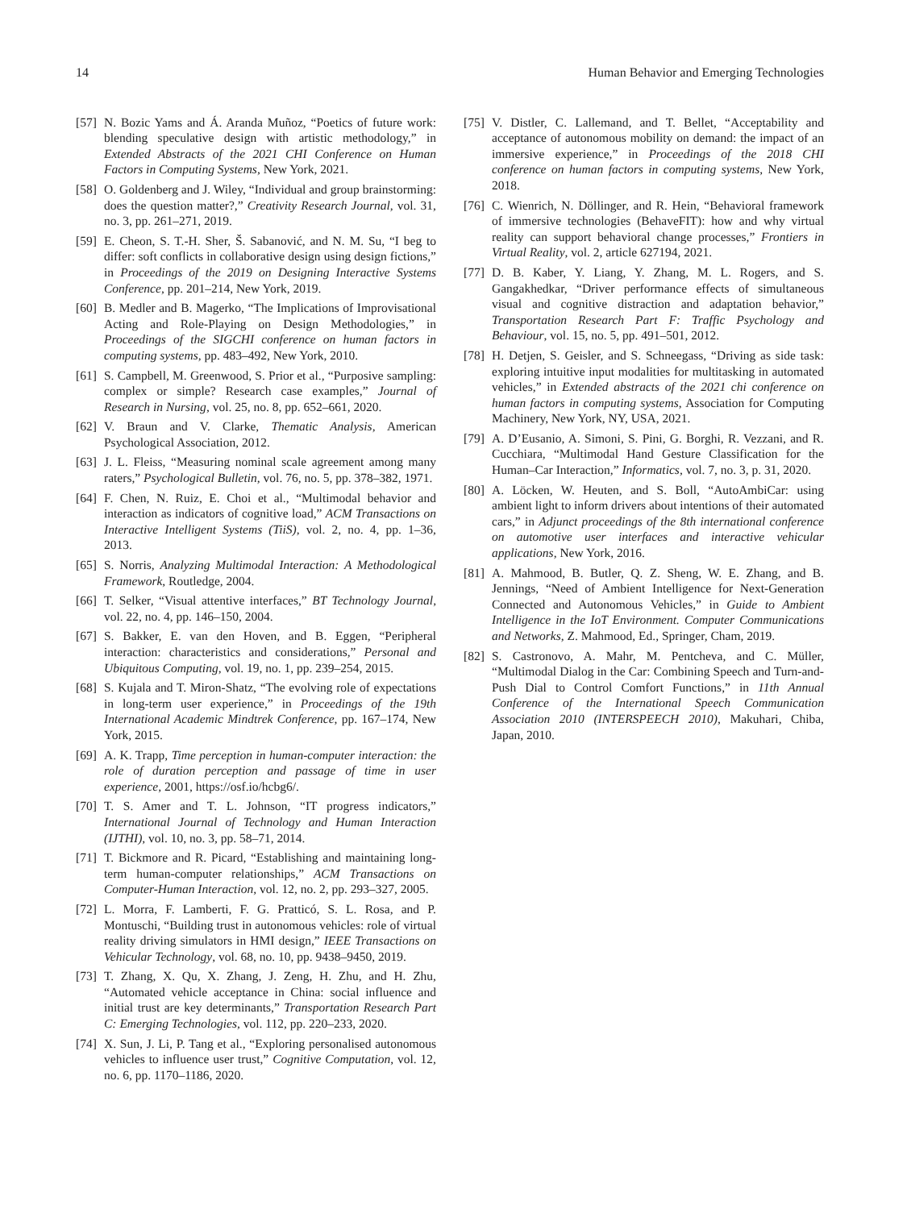14 Human Behavior and Emerging Technologies
[57] N. Bozic Yams and Á. Aranda Muñoz, “Poetics of future work: blending speculative design with artistic methodology,” in Extended Abstracts of the 2021 CHI Conference on Human Factors in Computing Systems, New York, 2021.
[58] O. Goldenberg and J. Wiley, “Individual and group brainstorming: does the question matter?,” Creativity Research Journal, vol. 31, no. 3, pp. 261–271, 2019.
[59] E. Cheon, S. T.-H. Sher, Š. Sabanović, and N. M. Su, “I beg to differ: soft conflicts in collaborative design using design fictions,” in Proceedings of the 2019 on Designing Interactive Systems Conference, pp. 201–214, New York, 2019.
[60] B. Medler and B. Magerko, “The Implications of Improvisational Acting and Role-Playing on Design Methodologies,” in Proceedings of the SIGCHI conference on human factors in computing systems, pp. 483–492, New York, 2010.
[61] S. Campbell, M. Greenwood, S. Prior et al., “Purposive sampling: complex or simple? Research case examples,” Journal of Research in Nursing, vol. 25, no. 8, pp. 652–661, 2020.
[62] V. Braun and V. Clarke, Thematic Analysis, American Psychological Association, 2012.
[63] J. L. Fleiss, “Measuring nominal scale agreement among many raters,” Psychological Bulletin, vol. 76, no. 5, pp. 378–382, 1971.
[64] F. Chen, N. Ruiz, E. Choi et al., “Multimodal behavior and interaction as indicators of cognitive load,” ACM Transactions on Interactive Intelligent Systems (TiiS), vol. 2, no. 4, pp. 1–36, 2013.
[65] S. Norris, Analyzing Multimodal Interaction: A Methodological Framework, Routledge, 2004.
[66] T. Selker, “Visual attentive interfaces,” BT Technology Journal, vol. 22, no. 4, pp. 146–150, 2004.
[67] S. Bakker, E. van den Hoven, and B. Eggen, “Peripheral interaction: characteristics and considerations,” Personal and Ubiquitous Computing, vol. 19, no. 1, pp. 239–254, 2015.
[68] S. Kujala and T. Miron-Shatz, “The evolving role of expectations in long-term user experience,” in Proceedings of the 19th International Academic Mindtrek Conference, pp. 167–174, New York, 2015.
[69] A. K. Trapp, Time perception in human-computer interaction: the role of duration perception and passage of time in user experience, 2001, https://osf.io/hcbg6/.
[70] T. S. Amer and T. L. Johnson, “IT progress indicators,” International Journal of Technology and Human Interaction (IJTHI), vol. 10, no. 3, pp. 58–71, 2014.
[71] T. Bickmore and R. Picard, “Establishing and maintaining long-term human-computer relationships,” ACM Transactions on Computer-Human Interaction, vol. 12, no. 2, pp. 293–327, 2005.
[72] L. Morra, F. Lamberti, F. G. Pratticó, S. L. Rosa, and P. Montuschi, “Building trust in autonomous vehicles: role of virtual reality driving simulators in HMI design,” IEEE Transactions on Vehicular Technology, vol. 68, no. 10, pp. 9438–9450, 2019.
[73] T. Zhang, X. Qu, X. Zhang, J. Zeng, H. Zhu, and H. Zhu, “Automated vehicle acceptance in China: social influence and initial trust are key determinants,” Transportation Research Part C: Emerging Technologies, vol. 112, pp. 220–233, 2020.
[74] X. Sun, J. Li, P. Tang et al., “Exploring personalised autonomous vehicles to influence user trust,” Cognitive Computation, vol. 12, no. 6, pp. 1170–1186, 2020.
[75] V. Distler, C. Lallemand, and T. Bellet, “Acceptability and acceptance of autonomous mobility on demand: the impact of an immersive experience,” in Proceedings of the 2018 CHI conference on human factors in computing systems, New York, 2018.
[76] C. Wienrich, N. Döllinger, and R. Hein, “Behavioral framework of immersive technologies (BehaveFIT): how and why virtual reality can support behavioral change processes,” Frontiers in Virtual Reality, vol. 2, article 627194, 2021.
[77] D. B. Kaber, Y. Liang, Y. Zhang, M. L. Rogers, and S. Gangakhedkar, “Driver performance effects of simultaneous visual and cognitive distraction and adaptation behavior,” Transportation Research Part F: Traffic Psychology and Behaviour, vol. 15, no. 5, pp. 491–501, 2012.
[78] H. Detjen, S. Geisler, and S. Schneegass, “Driving as side task: exploring intuitive input modalities for multitasking in automated vehicles,” in Extended abstracts of the 2021 chi conference on human factors in computing systems, Association for Computing Machinery, New York, NY, USA, 2021.
[79] A. D’Eusanio, A. Simoni, S. Pini, G. Borghi, R. Vezzani, and R. Cucchiara, “Multimodal Hand Gesture Classification for the Human–Car Interaction,” Informatics, vol. 7, no. 3, p. 31, 2020.
[80] A. Löcken, W. Heuten, and S. Boll, “AutoAmbiCar: using ambient light to inform drivers about intentions of their automated cars,” in Adjunct proceedings of the 8th international conference on automotive user interfaces and interactive vehicular applications, New York, 2016.
[81] A. Mahmood, B. Butler, Q. Z. Sheng, W. E. Zhang, and B. Jennings, “Need of Ambient Intelligence for Next-Generation Connected and Autonomous Vehicles,” in Guide to Ambient Intelligence in the IoT Environment. Computer Communications and Networks, Z. Mahmood, Ed., Springer, Cham, 2019.
[82] S. Castronovo, A. Mahr, M. Pentcheva, and C. Müller, “Multimodal Dialog in the Car: Combining Speech and Turn-and-Push Dial to Control Comfort Functions,” in 11th Annual Conference of the International Speech Communication Association 2010 (INTERSPEECH 2010), Makuhari, Chiba, Japan, 2010.